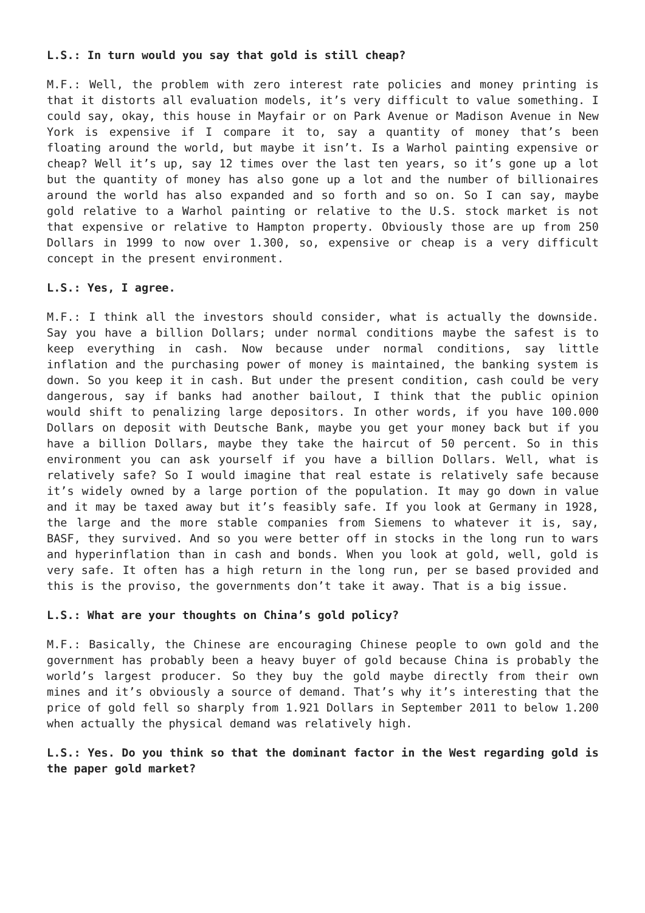L.S.: In turn would you say that gold is still cheap?
M.F.: Well, the problem with zero interest rate policies and money printing is that it distorts all evaluation models, it’s very difficult to value something. I could say, okay, this house in Mayfair or on Park Avenue or Madison Avenue in New York is expensive if I compare it to, say a quantity of money that’s been floating around the world, but maybe it isn’t. Is a Warhol painting expensive or cheap? Well it’s up, say 12 times over the last ten years, so it’s gone up a lot but the quantity of money has also gone up a lot and the number of billionaires around the world has also expanded and so forth and so on. So I can say, maybe gold relative to a Warhol painting or relative to the U.S. stock market is not that expensive or relative to Hampton property. Obviously those are up from 250 Dollars in 1999 to now over 1.300, so, expensive or cheap is a very difficult concept in the present environment.
L.S.: Yes, I agree.
M.F.: I think all the investors should consider, what is actually the downside. Say you have a billion Dollars; under normal conditions maybe the safest is to keep everything in cash. Now because under normal conditions, say little inflation and the purchasing power of money is maintained, the banking system is down. So you keep it in cash. But under the present condition, cash could be very dangerous, say if banks had another bailout, I think that the public opinion would shift to penalizing large depositors. In other words, if you have 100.000 Dollars on deposit with Deutsche Bank, maybe you get your money back but if you have a billion Dollars, maybe they take the haircut of 50 percent. So in this environment you can ask yourself if you have a billion Dollars. Well, what is relatively safe? So I would imagine that real estate is relatively safe because it’s widely owned by a large portion of the population. It may go down in value and it may be taxed away but it’s feasibly safe. If you look at Germany in 1928, the large and the more stable companies from Siemens to whatever it is, say, BASF, they survived. And so you were better off in stocks in the long run to wars and hyperinflation than in cash and bonds. When you look at gold, well, gold is very safe. It often has a high return in the long run, per se based provided and this is the proviso, the governments don’t take it away. That is a big issue.
L.S.: What are your thoughts on China’s gold policy?
M.F.: Basically, the Chinese are encouraging Chinese people to own gold and the government has probably been a heavy buyer of gold because China is probably the world’s largest producer. So they buy the gold maybe directly from their own mines and it’s obviously a source of demand. That’s why it’s interesting that the price of gold fell so sharply from 1.921 Dollars in September 2011 to below 1.200 when actually the physical demand was relatively high.
L.S.: Yes. Do you think so that the dominant factor in the West regarding gold is the paper gold market?